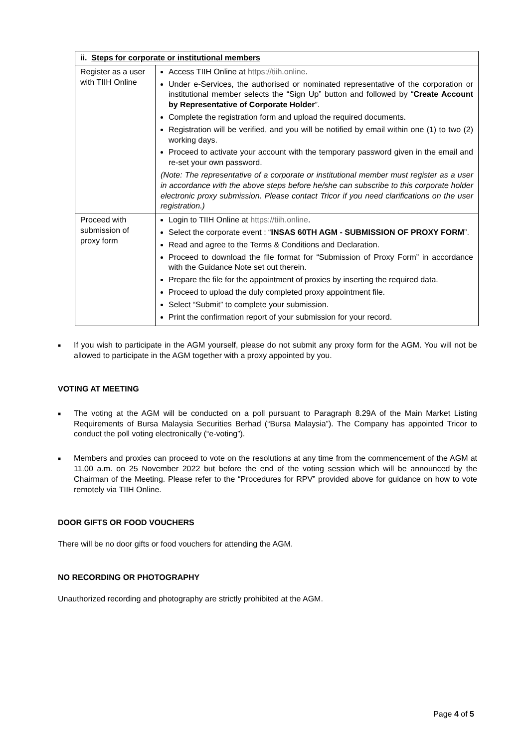| ii. Steps for corporate or institutional members | |
| --- | --- |
| Register as a user with TIIH Online | Access TIIH Online at https://tiih.online . Under e-Services, the authorised or nominated representative of the corporation or institutional member selects the “Sign Up” button and followed by “ Create Account by Representative of Corporate Holder ”. Complete the registration form and upload the required documents. Registration will be verified, and you will be notified by email within one (1) to two (2) working days. Proceed to activate your account with the temporary password given in the email and re-set your own password. (Note: The representative of a corporate or institutional member must register as a user in accordance with the above steps before he/she can subscribe to this corporate holder electronic proxy submission. Please contact Tricor if you need clarifications on the user registration.) |
| Proceed with submission of proxy form | Login to TIIH Online at https://tiih.online . Select the corporate event : “ INSAS 60TH AGM - SUBMISSION OF PROXY FORM ”. Read and agree to the Terms & Conditions and Declaration. Proceed to download the file format for “Submission of Proxy Form” in accordance with the Guidance Note set out therein. Prepare the file for the appointment of proxies by inserting the required data. Proceed to upload the duly completed proxy appointment file. Select “Submit” to complete your submission. Print the confirmation report of your submission for your record. |
■ If you wish to participate in the AGM yourself, please do not submit any proxy form for the AGM. You will not be allowed to participate in the AGM together with a proxy appointed by you.
VOTING AT MEETING
■ The voting at the AGM will be conducted on a poll pursuant to Paragraph 8.29A of the Main Market Listing Requirements of Bursa Malaysia Securities Berhad (“Bursa Malaysia”). The Company has appointed Tricor to conduct the poll voting electronically (“e-voting”).
■ Members and proxies can proceed to vote on the resolutions at any time from the commencement of the AGM at 11.00 a.m. on 25 November 2022 but before the end of the voting session which will be announced by the Chairman of the Meeting. Please refer to the “Procedures for RPV” provided above for guidance on how to vote remotely via TIIH Online.
DOOR GIFTS OR FOOD VOUCHERS
There will be no door gifts or food vouchers for attending the AGM.
NO RECORDING OR PHOTOGRAPHY
Unauthorized recording and photography are strictly prohibited at the AGM.
Page 4 of 5